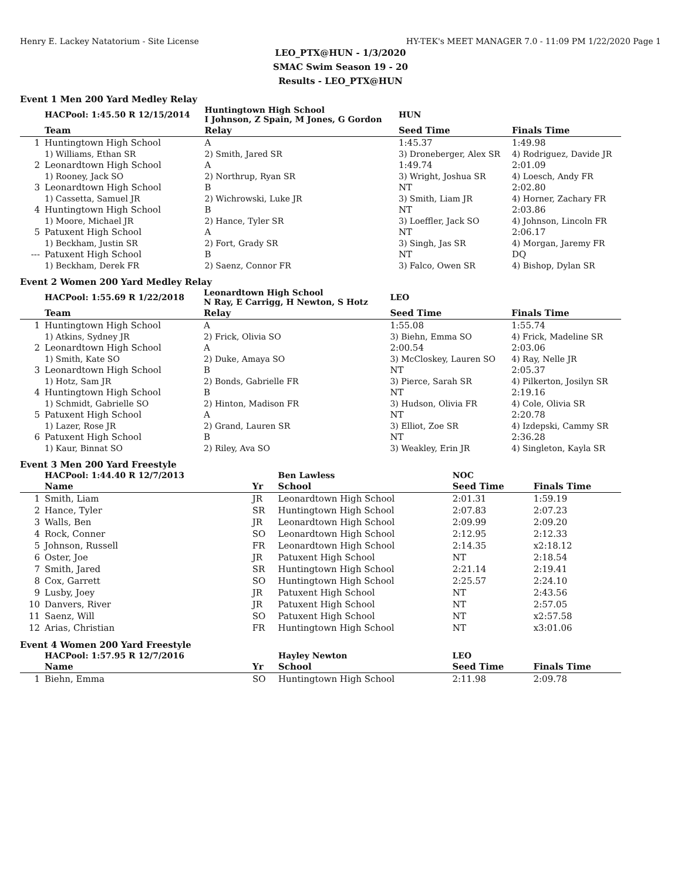Henry E. Lackey Natatorium - Site License HY-TEK's MEET MANAGER 7.0 - 11:09 PM 1/22/2020 Page 1
LEO_PTX@HUN - 1/3/2020
SMAC Swim Season 19 - 20
Results - LEO_PTX@HUN
Event 1 Men 200 Yard Medley Relay
| | HACPool: 1:45.50 R 12/15/2014 | Huntingtown High School I Johnson, Z Spain, M Jones, G Gordon | HUN | |
| | Team | Relay | Seed Time | Finals Time |
| 1 | Huntingtown High School | A | 1:45.37 | 1:49.98 |
| | 1) Williams, Ethan SR | 2) Smith, Jared SR | 3) Droneberger, Alex SR | 4) Rodriguez, Davide JR |
| 2 | Leonardtown High School | A | 1:49.74 | 2:01.09 |
| | 1) Rooney, Jack SO | 2) Northrup, Ryan SR | 3) Wright, Joshua SR | 4) Loesch, Andy FR |
| 3 | Leonardtown High School | B | NT | 2:02.80 |
| | 1) Cassetta, Samuel JR | 2) Wichrowski, Luke JR | 3) Smith, Liam JR | 4) Horner, Zachary FR |
| 4 | Huntingtown High School | B | NT | 2:03.86 |
| | 1) Moore, Michael JR | 2) Hance, Tyler SR | 3) Loeffler, Jack SO | 4) Johnson, Lincoln FR |
| 5 | Patuxent High School | A | NT | 2:06.17 |
| | 1) Beckham, Justin SR | 2) Fort, Grady SR | 3) Singh, Jas SR | 4) Morgan, Jaremy FR |
| --- | Patuxent High School | B | NT | DQ |
| | 1) Beckham, Derek FR | 2) Saenz, Connor FR | 3) Falco, Owen SR | 4) Bishop, Dylan SR |
Event 2 Women 200 Yard Medley Relay
| | HACPool: 1:55.69 R 1/22/2018 | Leonardtown High School N Ray, E Carrigg, H Newton, S Hotz | LEO | |
| | Team | Relay | Seed Time | Finals Time |
| 1 | Huntingtown High School | A | 1:55.08 | 1:55.74 |
| | 1) Atkins, Sydney JR | 2) Frick, Olivia SO | 3) Biehn, Emma SO | 4) Frick, Madeline SR |
| 2 | Leonardtown High School | A | 2:00.54 | 2:03.06 |
| | 1) Smith, Kate SO | 2) Duke, Amaya SO | 3) McCloskey, Lauren SO | 4) Ray, Nelle JR |
| 3 | Leonardtown High School | B | NT | 2:05.37 |
| | 1) Hotz, Sam JR | 2) Bonds, Gabrielle FR | 3) Pierce, Sarah SR | 4) Pilkerton, Josilyn SR |
| 4 | Huntingtown High School | B | NT | 2:19.16 |
| | 1) Schmidt, Gabrielle SO | 2) Hinton, Madison FR | 3) Hudson, Olivia FR | 4) Cole, Olivia SR |
| 5 | Patuxent High School | A | NT | 2:20.78 |
| | 1) Lazer, Rose JR | 2) Grand, Lauren SR | 3) Elliot, Zoe SR | 4) Izdepski, Cammy SR |
| 6 | Patuxent High School | B | NT | 2:36.28 |
| | 1) Kaur, Binnat SO | 2) Riley, Ava SO | 3) Weakley, Erin JR | 4) Singleton, Kayla SR |
Event 3 Men 200 Yard Freestyle
| | HACPool: 1:44.40 R 12/7/2013 | | Ben Lawless | NOC | |
| | Name | Yr | School | Seed Time | Finals Time |
| 1 | Smith, Liam | JR | Leonardtown High School | 2:01.31 | 1:59.19 |
| 2 | Hance, Tyler | SR | Huntingtown High School | 2:07.83 | 2:07.23 |
| 3 | Walls, Ben | JR | Leonardtown High School | 2:09.99 | 2:09.20 |
| 4 | Rock, Conner | SO | Leonardtown High School | 2:12.95 | 2:12.33 |
| 5 | Johnson, Russell | FR | Leonardtown High School | 2:14.35 | x2:18.12 |
| 6 | Oster, Joe | JR | Patuxent High School | NT | 2:18.54 |
| 7 | Smith, Jared | SR | Huntingtown High School | 2:21.14 | 2:19.41 |
| 8 | Cox, Garrett | SO | Huntingtown High School | 2:25.57 | 2:24.10 |
| 9 | Lusby, Joey | JR | Patuxent High School | NT | 2:43.56 |
| 10 | Danvers, River | JR | Patuxent High School | NT | 2:57.05 |
| 11 | Saenz, Will | SO | Patuxent High School | NT | x2:57.58 |
| 12 | Arias, Christian | FR | Huntingtown High School | NT | x3:01.06 |
Event 4 Women 200 Yard Freestyle
| | HACPool: 1:57.95 R 12/7/2016 | | Hayley Newton | LEO | |
| | Name | Yr | School | Seed Time | Finals Time |
| 1 | Biehn, Emma | SO | Huntingtown High School | 2:11.98 | 2:09.78 |